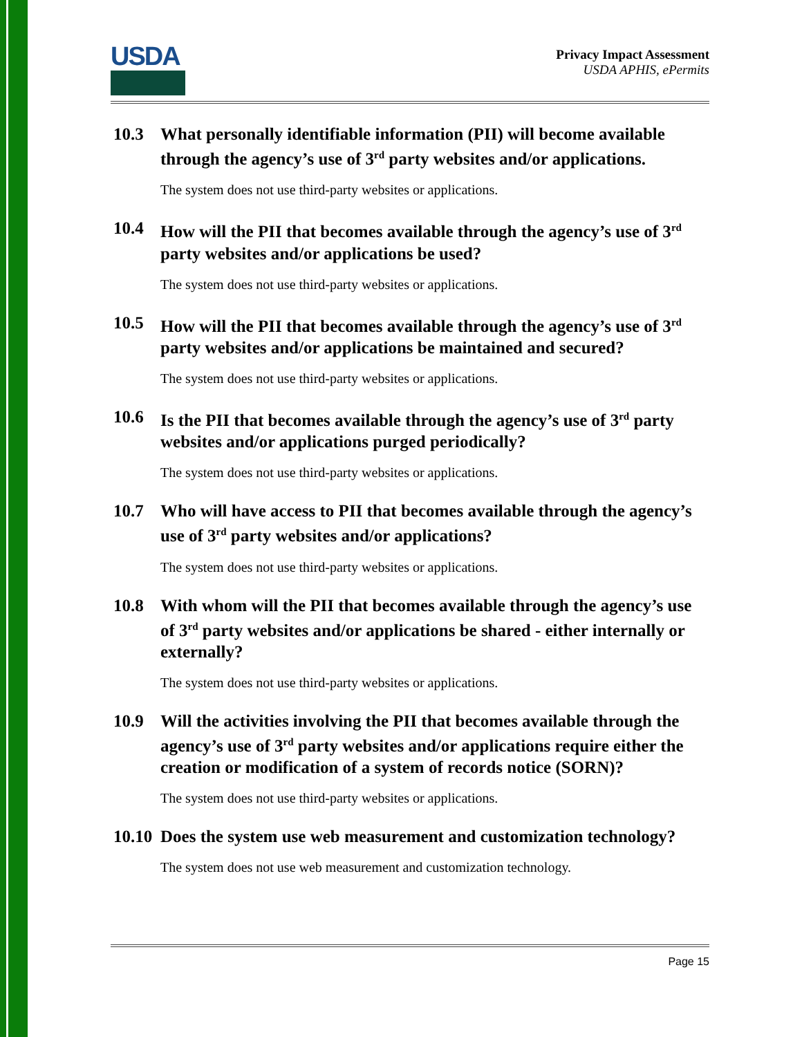USDA
Privacy Impact Assessment
USDA APHIS, ePermits
10.3 What personally identifiable information (PII) will become available through the agency’s use of 3<sup>rd</sup> party websites and/or applications.
The system does not use third-party websites or applications.
10.4 How will the PII that becomes available through the agency’s use of 3<sup>rd</sup> party websites and/or applications be used?
The system does not use third-party websites or applications.
10.5 How will the PII that becomes available through the agency’s use of 3<sup>rd</sup> party websites and/or applications be maintained and secured?
The system does not use third-party websites or applications.
10.6 Is the PII that becomes available through the agency’s use of 3<sup>rd</sup> party websites and/or applications purged periodically?
The system does not use third-party websites or applications.
10.7 Who will have access to PII that becomes available through the agency’s use of 3<sup>rd</sup> party websites and/or applications?
The system does not use third-party websites or applications.
10.8 With whom will the PII that becomes available through the agency’s use of 3<sup>rd</sup> party websites and/or applications be shared - either internally or externally?
The system does not use third-party websites or applications.
10.9 Will the activities involving the PII that becomes available through the agency’s use of 3<sup>rd</sup> party websites and/or applications require either the creation or modification of a system of records notice (SORN)?
The system does not use third-party websites or applications.
10.10 Does the system use web measurement and customization technology?
The system does not use web measurement and customization technology.
Page 15